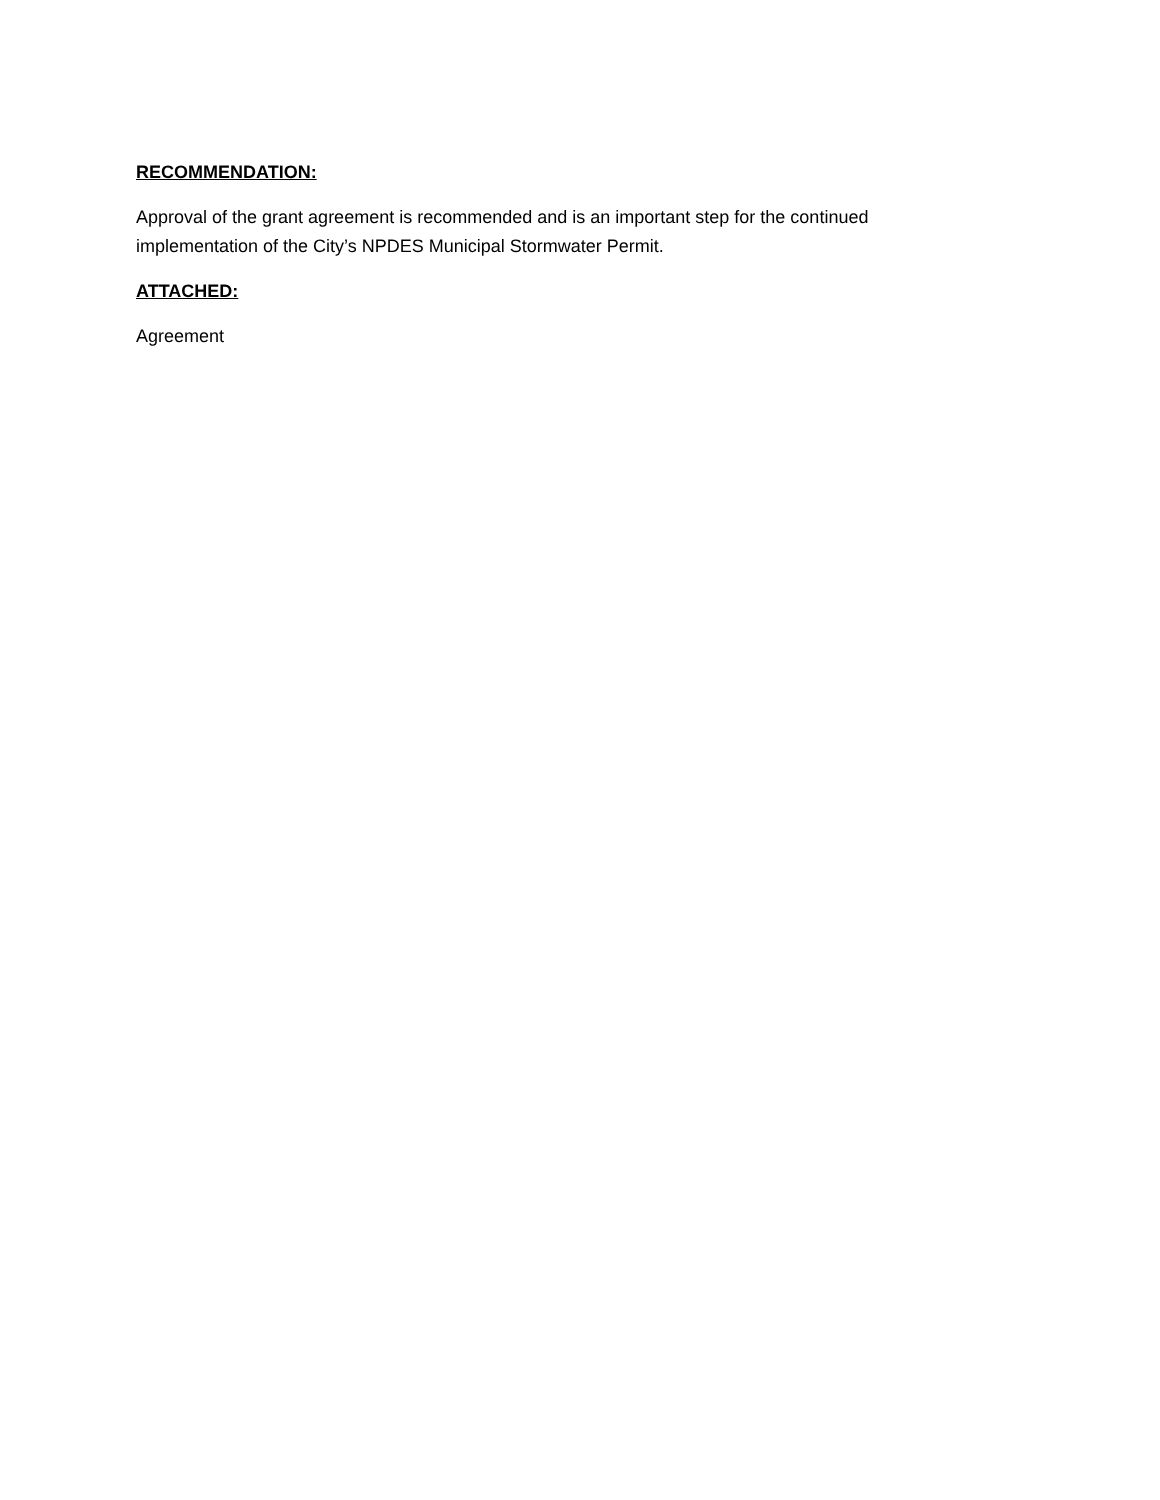RECOMMENDATION:
Approval of the grant agreement is recommended and is an important step for the continued
implementation of the City’s NPDES Municipal Stormwater Permit.
ATTACHED:
Agreement